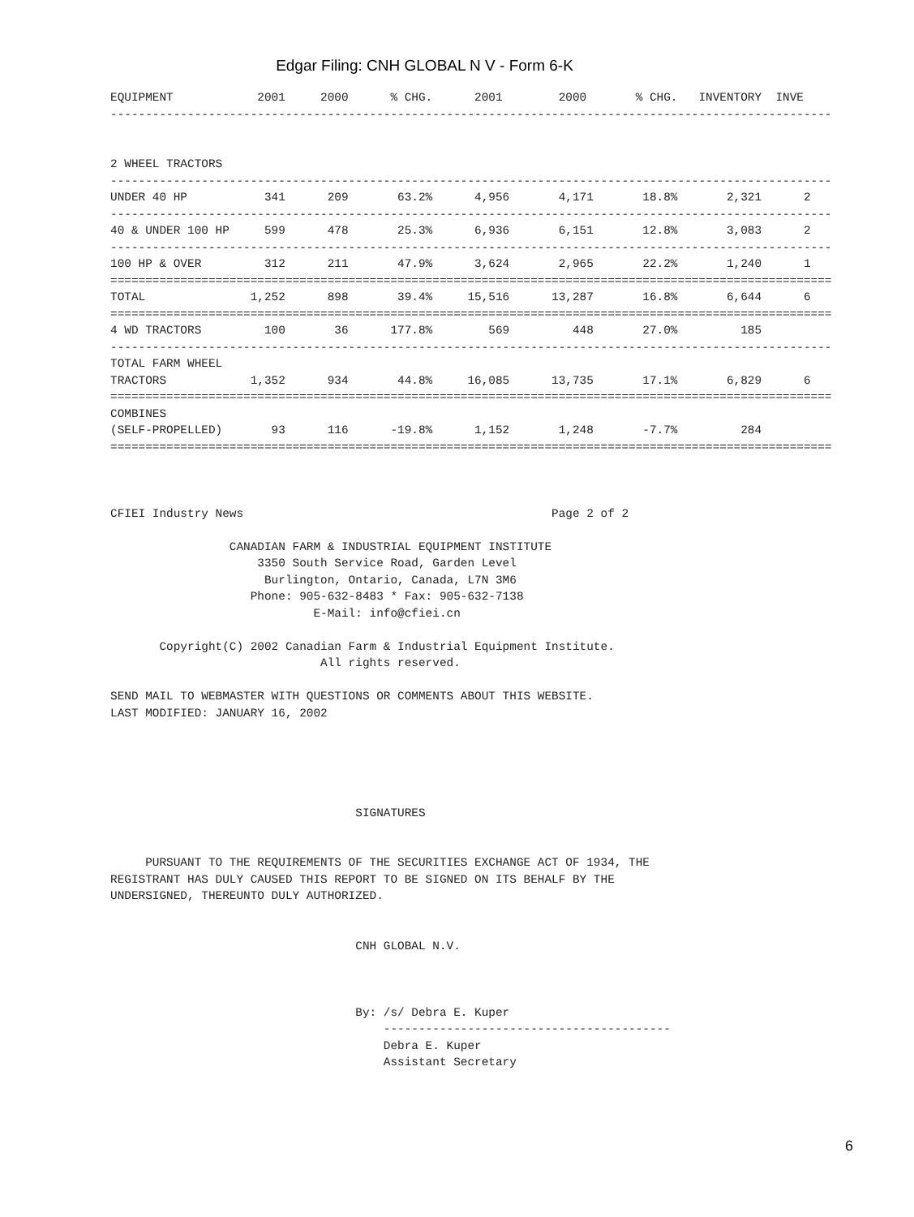Edgar Filing: CNH GLOBAL N V - Form 6-K
EQUIPMENT            2001     2000      % CHG.      2001        2000       % CHG.   INVENTORY  INVE
-------------------------------------------------------------------------------------------------------


2 WHEEL TRACTORS
-------------------------------------------------------------------------------------------------------
UNDER 40 HP           341      209       63.2%      4,956       4,171       18.8%       2,321      2
-------------------------------------------------------------------------------------------------------
40 & UNDER 100 HP     599      478       25.3%      6,936       6,151       12.8%       3,083      2
-------------------------------------------------------------------------------------------------------
100 HP & OVER         312      211       47.9%      3,624       2,965       22.2%       1,240      1
=======================================================================================================
TOTAL               1,252      898       39.4%     15,516      13,287       16.8%       6,644      6
=======================================================================================================
4 WD TRACTORS         100       36      177.8%        569         448       27.0%         185
-------------------------------------------------------------------------------------------------------
TOTAL FARM WHEEL
TRACTORS            1,352      934       44.8%     16,085      13,735       17.1%       6,829      6
=======================================================================================================
COMBINES
(SELF-PROPELLED)       93      116      -19.8%      1,152       1,248       -7.7%         284
=======================================================================================================



CFIEI Industry News                                            Page 2 of 2

                 CANADIAN FARM & INDUSTRIAL EQUIPMENT INSTITUTE
                     3350 South Service Road, Garden Level
                      Burlington, Ontario, Canada, L7N 3M6
                    Phone: 905-632-8483 * Fax: 905-632-7138
                             E-Mail: info@cfiei.cn

       Copyright(C) 2002 Canadian Farm & Industrial Equipment Institute.
                              All rights reserved.

SEND MAIL TO WEBMASTER WITH QUESTIONS OR COMMENTS ABOUT THIS WEBSITE.
LAST MODIFIED: JANUARY 16, 2002





                                   SIGNATURES


     PURSUANT TO THE REQUIREMENTS OF THE SECURITIES EXCHANGE ACT OF 1934, THE
REGISTRANT HAS DULY CAUSED THIS REPORT TO BE SIGNED ON ITS BEHALF BY THE
UNDERSIGNED, THEREUNTO DULY AUTHORIZED.


                                   CNH GLOBAL N.V.



                                   By: /s/ Debra E. Kuper
                                       -----------------------------------------
                                       Debra E. Kuper
                                       Assistant Secretary
6